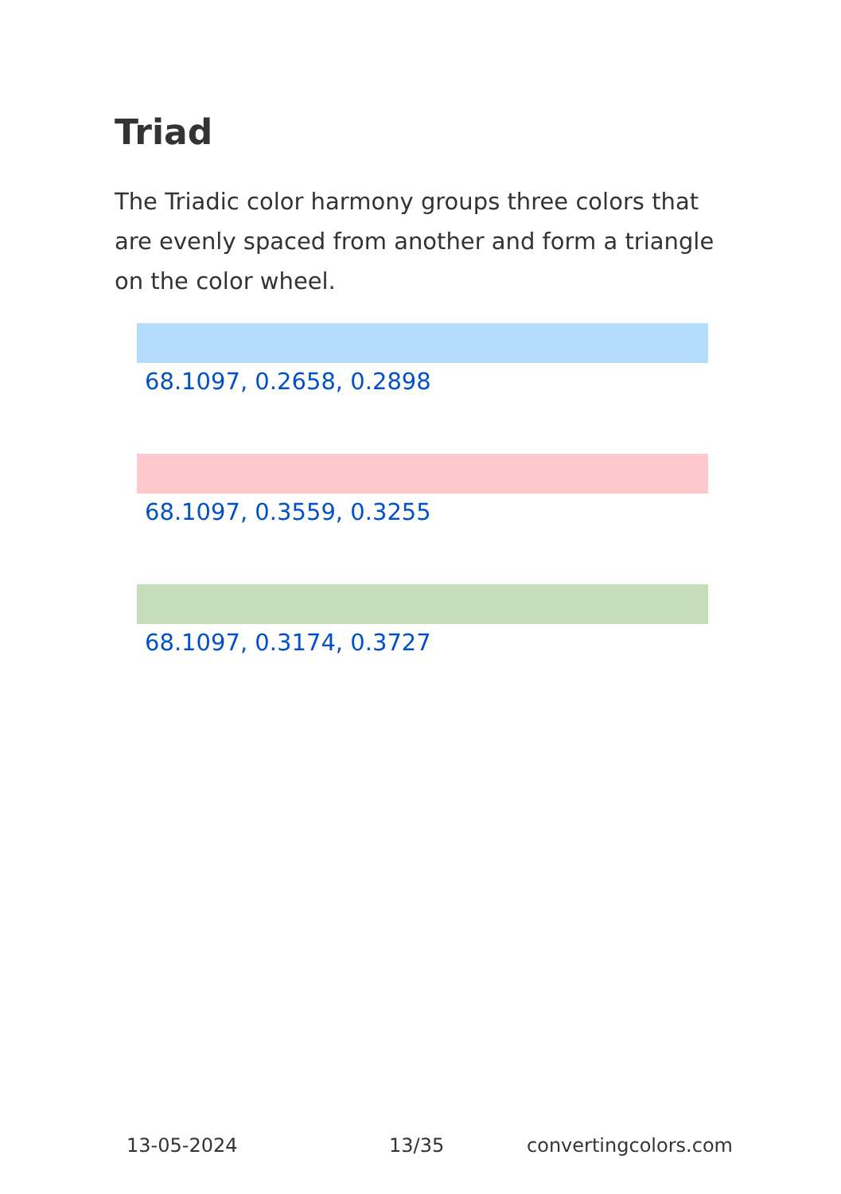Triad
The Triadic color harmony groups three colors that are evenly spaced from another and form a triangle on the color wheel.
68.1097, 0.2658, 0.2898
68.1097, 0.3559, 0.3255
68.1097, 0.3174, 0.3727
13-05-2024 13/35 convertingcolors.com